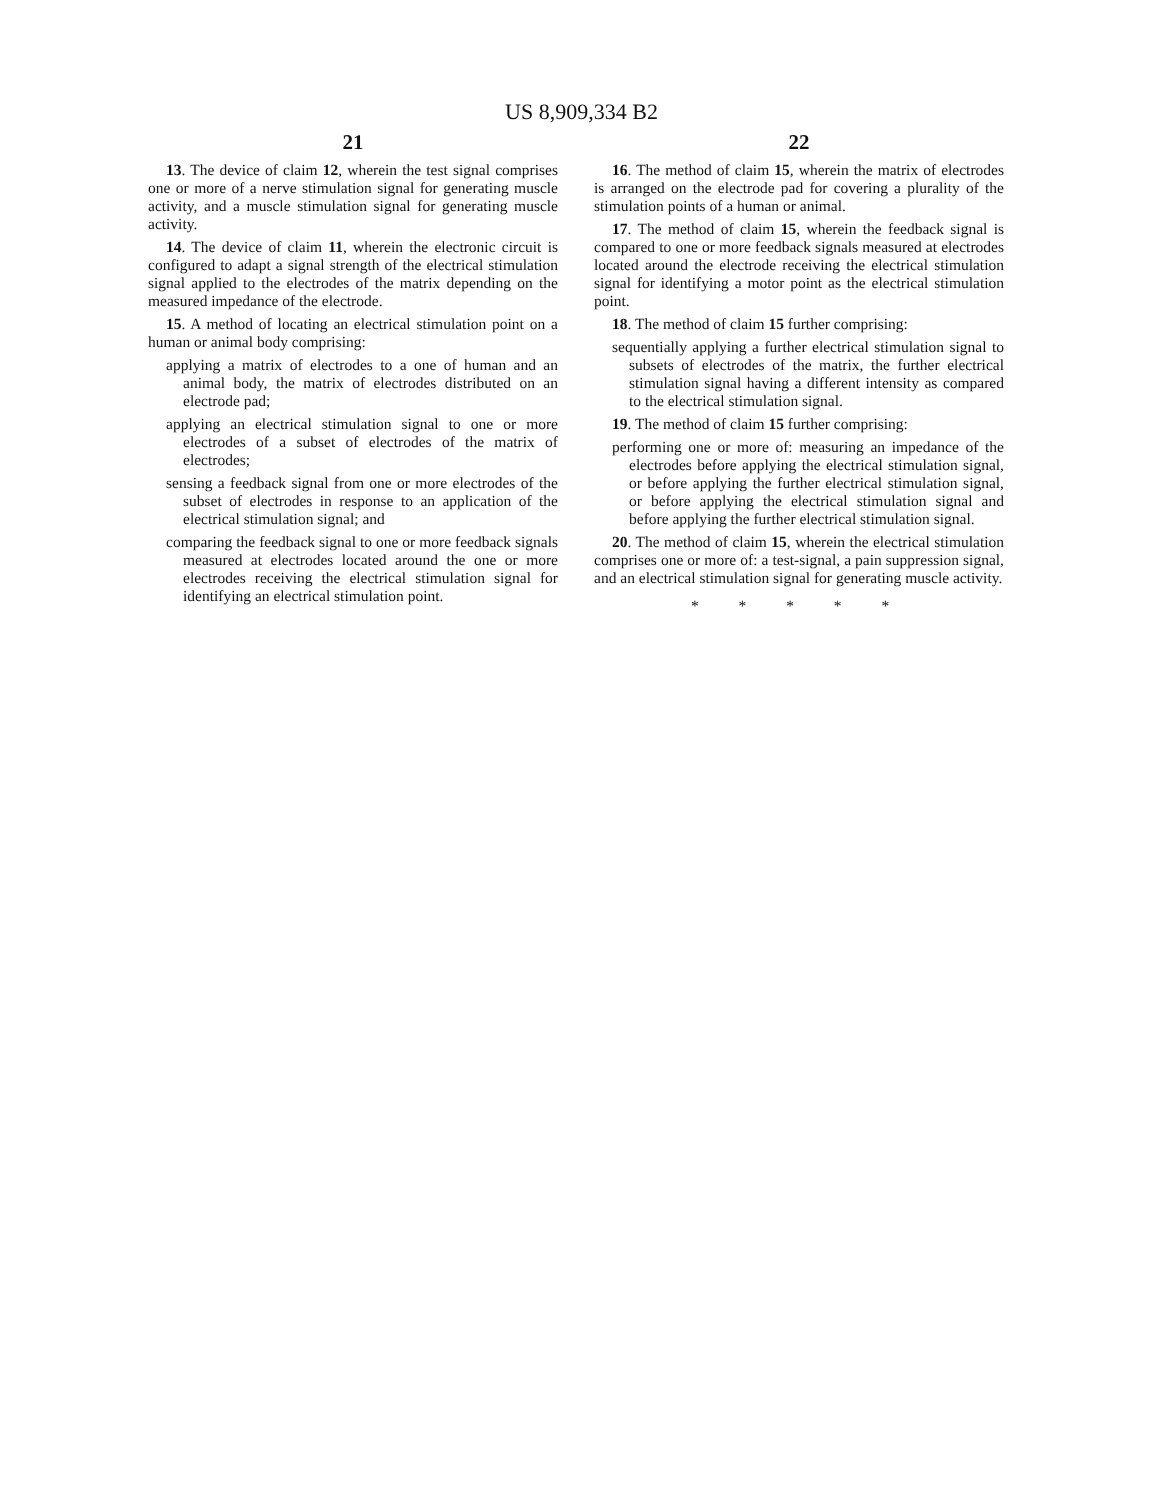US 8,909,334 B2
21
13. The device of claim 12, wherein the test signal comprises one or more of a nerve stimulation signal for generating muscle activity, and a muscle stimulation signal for generating muscle activity.
14. The device of claim 11, wherein the electronic circuit is configured to adapt a signal strength of the electrical stimulation signal applied to the electrodes of the matrix depending on the measured impedance of the electrode.
15. A method of locating an electrical stimulation point on a human or animal body comprising:
applying a matrix of electrodes to a one of human and an animal body, the matrix of electrodes distributed on an electrode pad;
applying an electrical stimulation signal to one or more electrodes of a subset of electrodes of the matrix of electrodes;
sensing a feedback signal from one or more electrodes of the subset of electrodes in response to an application of the electrical stimulation signal; and
comparing the feedback signal to one or more feedback signals measured at electrodes located around the one or more electrodes receiving the electrical stimulation signal for identifying an electrical stimulation point.
22
16. The method of claim 15, wherein the matrix of electrodes is arranged on the electrode pad for covering a plurality of the stimulation points of a human or animal.
17. The method of claim 15, wherein the feedback signal is compared to one or more feedback signals measured at electrodes located around the electrode receiving the electrical stimulation signal for identifying a motor point as the electrical stimulation point.
18. The method of claim 15 further comprising:
sequentially applying a further electrical stimulation signal to subsets of electrodes of the matrix, the further electrical stimulation signal having a different intensity as compared to the electrical stimulation signal.
19. The method of claim 15 further comprising:
performing one or more of: measuring an impedance of the electrodes before applying the electrical stimulation signal, or before applying the further electrical stimulation signal, or before applying the electrical stimulation signal and before applying the further electrical stimulation signal.
20. The method of claim 15, wherein the electrical stimulation comprises one or more of: a test-signal, a pain suppression signal, and an electrical stimulation signal for generating muscle activity.
* * * * *